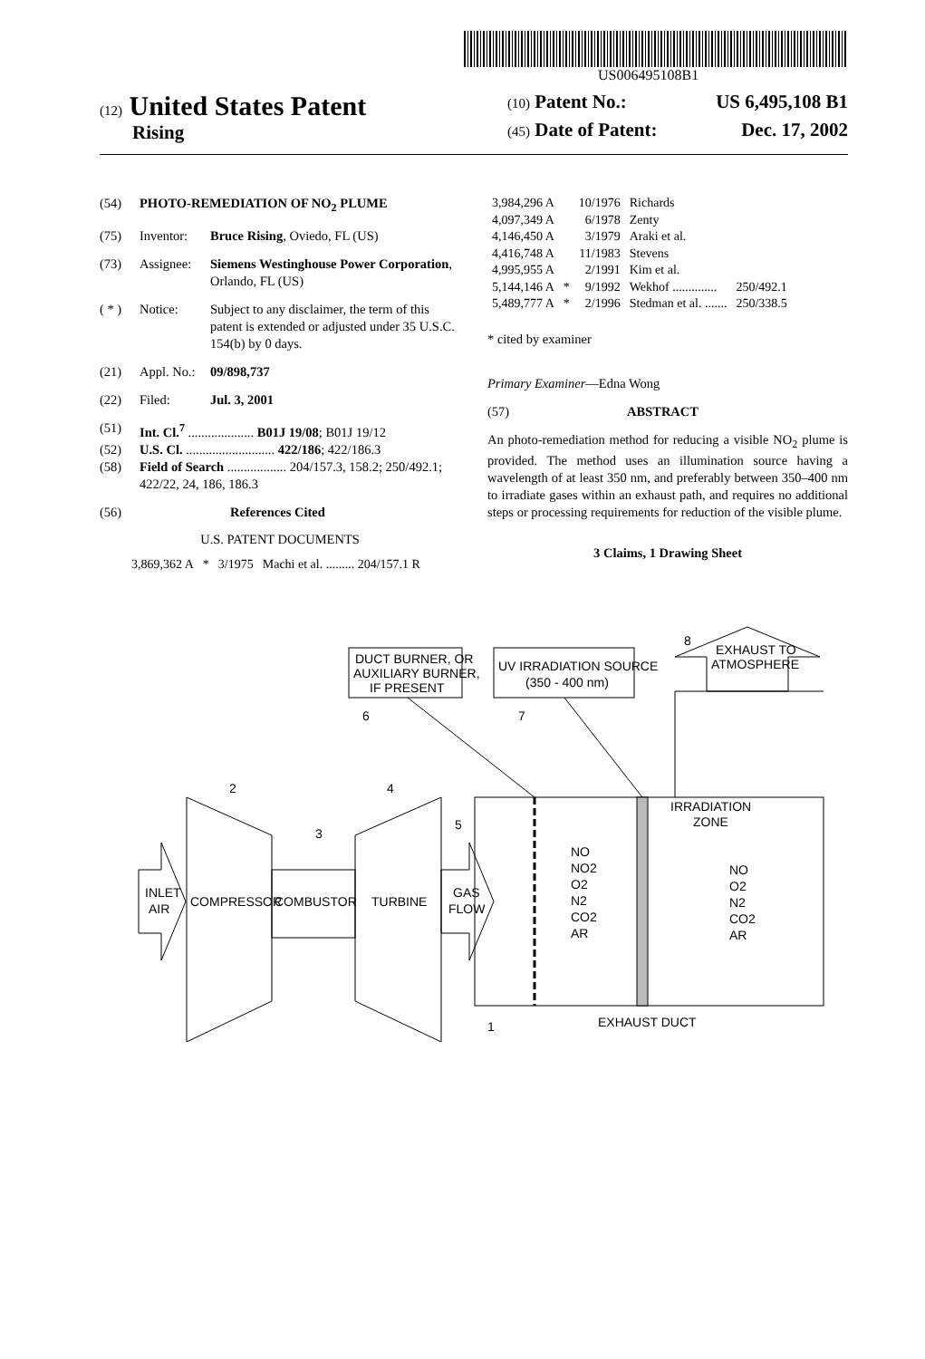US006495108B1
(12) United States Patent
Rising
(10) Patent No.: US 6,495,108 B1
(45) Date of Patent: Dec. 17, 2002
(54) PHOTO-REMEDIATION OF NO<sub>2</sub> PLUME
(75) Inventor: Bruce Rising, Oviedo, FL (US)
(73) Assignee: Siemens Westinghouse Power Corporation, Orlando, FL (US)
( * ) Notice: Subject to any disclaimer, the term of this patent is extended or adjusted under 35 U.S.C. 154(b) by 0 days.
(21) Appl. No.: 09/898,737
(22) Filed: Jul. 3, 2001
(51) Int. Cl.<sup>7</sup> .................... B01J 19/08; B01J 19/12
(52) U.S. Cl. ........................... 422/186; 422/186.3
(58) Field of Search .................. 204/157.3, 158.2; 250/492.1; 422/22, 24, 186, 186.3
(56) References Cited
U.S. PATENT DOCUMENTS
| 3,869,362 A | * | 3/1975 | Machi et al. ......... 204/157.1 R |
| 3,984,296 A | | 10/1976 | Richards | |
| 4,097,349 A | | 6/1978 | Zenty | |
| 4,146,450 A | | 3/1979 | Araki et al. | |
| 4,416,748 A | | 11/1983 | Stevens | |
| 4,995,955 A | | 2/1991 | Kim et al. | |
| 5,144,146 A | * | 9/1992 | Wekhof .............. | 250/492.1 |
| 5,489,777 A | * | 2/1996 | Stedman et al. ....... | 250/338.5 |
* cited by examiner
Primary Examiner—Edna Wong
(57) ABSTRACT
An photo-remediation method for reducing a visible NO<sub>2</sub> plume is provided. The method uses an illumination source having a wavelength of at least 350 nm, and preferably between 350–400 nm to irradiate gases within an exhaust path, and requires no additional steps or processing requirements for reduction of the visible plume.
3 Claims, 1 Drawing Sheet
INLET
AIR
COMPRESSOR
COMBUSTOR
TURBINE
GAS
FLOW
DUCT BURNER, OR
AUXILIARY BURNER,
IF PRESENT
UV IRRADIATION SOURCE
(350 - 400 nm)
EXHAUST TO
ATMOSPHERE
IRRADIATION
ZONE
NO
NO2
O2
N2
CO2
AR
NO
O2
N2
CO2
AR
EXHAUST DUCT
6
7
8
2
4
3
5
1